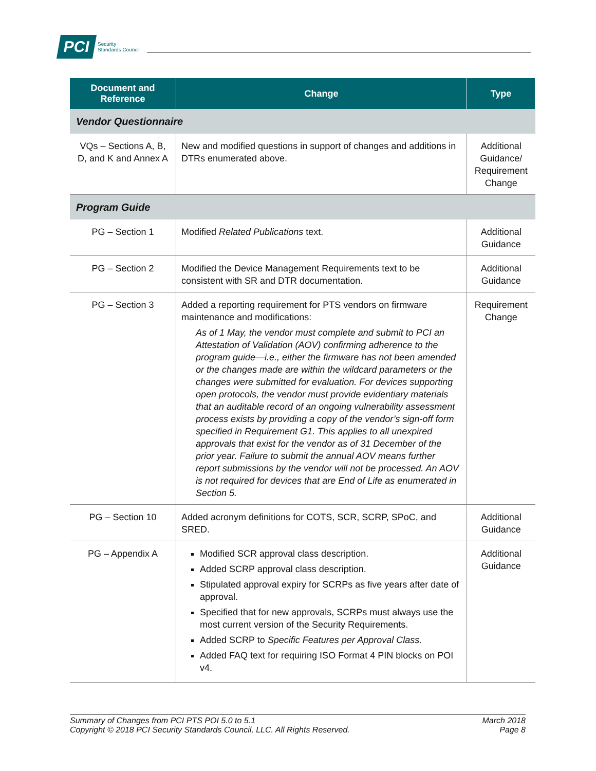PCI Security
Standards Council
| Document and Reference | Change | Type |
| --- | --- | --- |
| Vendor Questionnaire | | |
| VQs – Sections A, B, D, and K and Annex A | New and modified questions in support of changes and additions in DTRs enumerated above. | Additional Guidance/ Requirement Change |
| Program Guide | | |
| PG – Section 1 | Modified Related Publications text. | Additional Guidance |
| PG – Section 2 | Modified the Device Management Requirements text to be consistent with SR and DTR documentation. | Additional Guidance |
| PG – Section 3 | Added a reporting requirement for PTS vendors on firmware maintenance and modifications: As of 1 May, the vendor must complete and submit to PCI an Attestation of Validation (AOV) confirming adherence to the program guide—i.e., either the firmware has not been amended or the changes made are within the wildcard parameters or the changes were submitted for evaluation. For devices supporting open protocols, the vendor must provide evidentiary materials that an auditable record of an ongoing vulnerability assessment process exists by providing a copy of the vendor’s sign-off form specified in Requirement G1. This applies to all unexpired approvals that exist for the vendor as of 31 December of the prior year. Failure to submit the annual AOV means further report submissions by the vendor will not be processed. An AOV is not required for devices that are End of Life as enumerated in Section 5. | Requirement Change |
| PG – Section 10 | Added acronym definitions for COTS, SCR, SCRP, SPoC, and SRED. | Additional Guidance |
| PG – Appendix A | Modified SCR approval class description. Added SCRP approval class description. Stipulated approval expiry for SCRPs as five years after date of approval. Specified that for new approvals, SCRPs must always use the most current version of the Security Requirements. Added SCRP to Specific Features per Approval Class. Added FAQ text for requiring ISO Format 4 PIN blocks on POI v4. | Additional Guidance |
Summary of Changes from PCI PTS POI 5.0 to 5.1
Copyright © 2018 PCI Security Standards Council, LLC. All Rights Reserved.
March 2018
Page 8